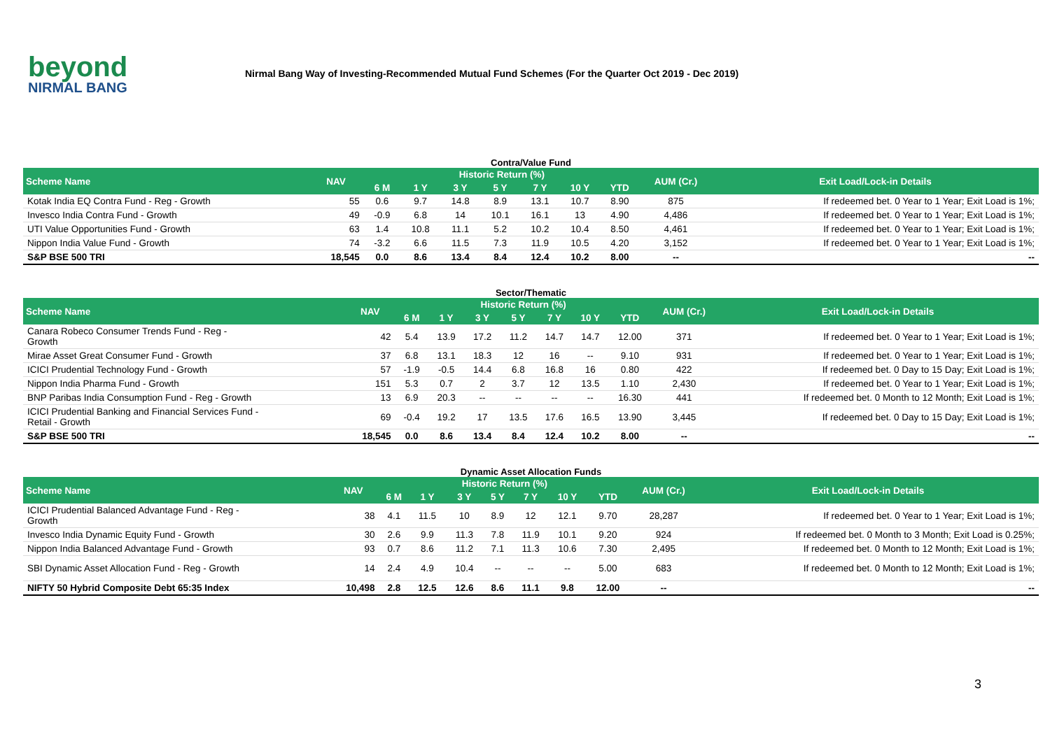beyond
NIRMAL BANG
Nirmal Bang Way of Investing-Recommended Mutual Fund Schemes (For the Quarter Oct 2019 - Dec 2019)
Contra/Value Fund
| Scheme Name | NAV | Historic Return (%) | | | | | | | AUM (Cr.) | Exit Load/Lock-in Details |
| --- | --- | --- | --- | --- | --- | --- | --- | --- | --- | --- |
| | | 6 M | 1 Y | 3 Y | 5 Y | 7 Y | 10 Y | YTD | | |
| Kotak India EQ Contra Fund - Reg - Growth | 55 | 0.6 | 9.7 | 14.8 | 8.9 | 13.1 | 10.7 | 8.90 | 875 | If redeemed bet. 0 Year to 1 Year; Exit Load is 1%; |
| Invesco India Contra Fund - Growth | 49 | -0.9 | 6.8 | 14 | 10.1 | 16.1 | 13 | 4.90 | 4,486 | If redeemed bet. 0 Year to 1 Year; Exit Load is 1%; |
| UTI Value Opportunities Fund - Growth | 63 | 1.4 | 10.8 | 11.1 | 5.2 | 10.2 | 10.4 | 8.50 | 4,461 | If redeemed bet. 0 Year to 1 Year; Exit Load is 1%; |
| Nippon India Value Fund - Growth | 74 | -3.2 | 6.6 | 11.5 | 7.3 | 11.9 | 10.5 | 4.20 | 3,152 | If redeemed bet. 0 Year to 1 Year; Exit Load is 1%; |
| S&P BSE 500 TRI | 18,545 | 0.0 | 8.6 | 13.4 | 8.4 | 12.4 | 10.2 | 8.00 | -- | -- |
Sector/Thematic
| Scheme Name | NAV | Historic Return (%) | | | | | | | AUM (Cr.) | Exit Load/Lock-in Details |
| --- | --- | --- | --- | --- | --- | --- | --- | --- | --- | --- |
| | | 6 M | 1 Y | 3 Y | 5 Y | 7 Y | 10 Y | YTD | | |
| Canara Robeco Consumer Trends Fund - Reg - Growth | 42 | 5.4 | 13.9 | 17.2 | 11.2 | 14.7 | 14.7 | 12.00 | 371 | If redeemed bet. 0 Year to 1 Year; Exit Load is 1%; |
| Mirae Asset Great Consumer Fund - Growth | 37 | 6.8 | 13.1 | 18.3 | 12 | 16 | -- | 9.10 | 931 | If redeemed bet. 0 Year to 1 Year; Exit Load is 1%; |
| ICICI Prudential Technology Fund - Growth | 57 | -1.9 | -0.5 | 14.4 | 6.8 | 16.8 | 16 | 0.80 | 422 | If redeemed bet. 0 Day to 15 Day; Exit Load is 1%; |
| Nippon India Pharma Fund - Growth | 151 | 5.3 | 0.7 | 2 | 3.7 | 12 | 13.5 | 1.10 | 2,430 | If redeemed bet. 0 Year to 1 Year; Exit Load is 1%; |
| BNP Paribas India Consumption Fund - Reg - Growth | 13 | 6.9 | 20.3 | -- | -- | -- | -- | 16.30 | 441 | If redeemed bet. 0 Month to 12 Month; Exit Load is 1%; |
| ICICI Prudential Banking and Financial Services Fund - Retail - Growth | 69 | -0.4 | 19.2 | 17 | 13.5 | 17.6 | 16.5 | 13.90 | 3,445 | If redeemed bet. 0 Day to 15 Day; Exit Load is 1%; |
| S&P BSE 500 TRI | 18,545 | 0.0 | 8.6 | 13.4 | 8.4 | 12.4 | 10.2 | 8.00 | -- | -- |
Dynamic Asset Allocation Funds
| Scheme Name | NAV | Historic Return (%) | | | | | | | AUM (Cr.) | Exit Load/Lock-in Details |
| --- | --- | --- | --- | --- | --- | --- | --- | --- | --- | --- |
| | | 6 M | 1 Y | 3 Y | 5 Y | 7 Y | 10 Y | YTD | | |
| ICICI Prudential Balanced Advantage Fund - Reg - Growth | 38 | 4.1 | 11.5 | 10 | 8.9 | 12 | 12.1 | 9.70 | 28,287 | If redeemed bet. 0 Year to 1 Year; Exit Load is 1%; |
| Invesco India Dynamic Equity Fund - Growth | 30 | 2.6 | 9.9 | 11.3 | 7.8 | 11.9 | 10.1 | 9.20 | 924 | If redeemed bet. 0 Month to 3 Month; Exit Load is 0.25%; |
| Nippon India Balanced Advantage Fund - Growth | 93 | 0.7 | 8.6 | 11.2 | 7.1 | 11.3 | 10.6 | 7.30 | 2,495 | If redeemed bet. 0 Month to 12 Month; Exit Load is 1%; |
| SBI Dynamic Asset Allocation Fund - Reg - Growth | 14 | 2.4 | 4.9 | 10.4 | -- | -- | -- | 5.00 | 683 | If redeemed bet. 0 Month to 12 Month; Exit Load is 1%; |
| NIFTY 50 Hybrid Composite Debt 65:35 Index | 10,498 | 2.8 | 12.5 | 12.6 | 8.6 | 11.1 | 9.8 | 12.00 | -- | -- |
3